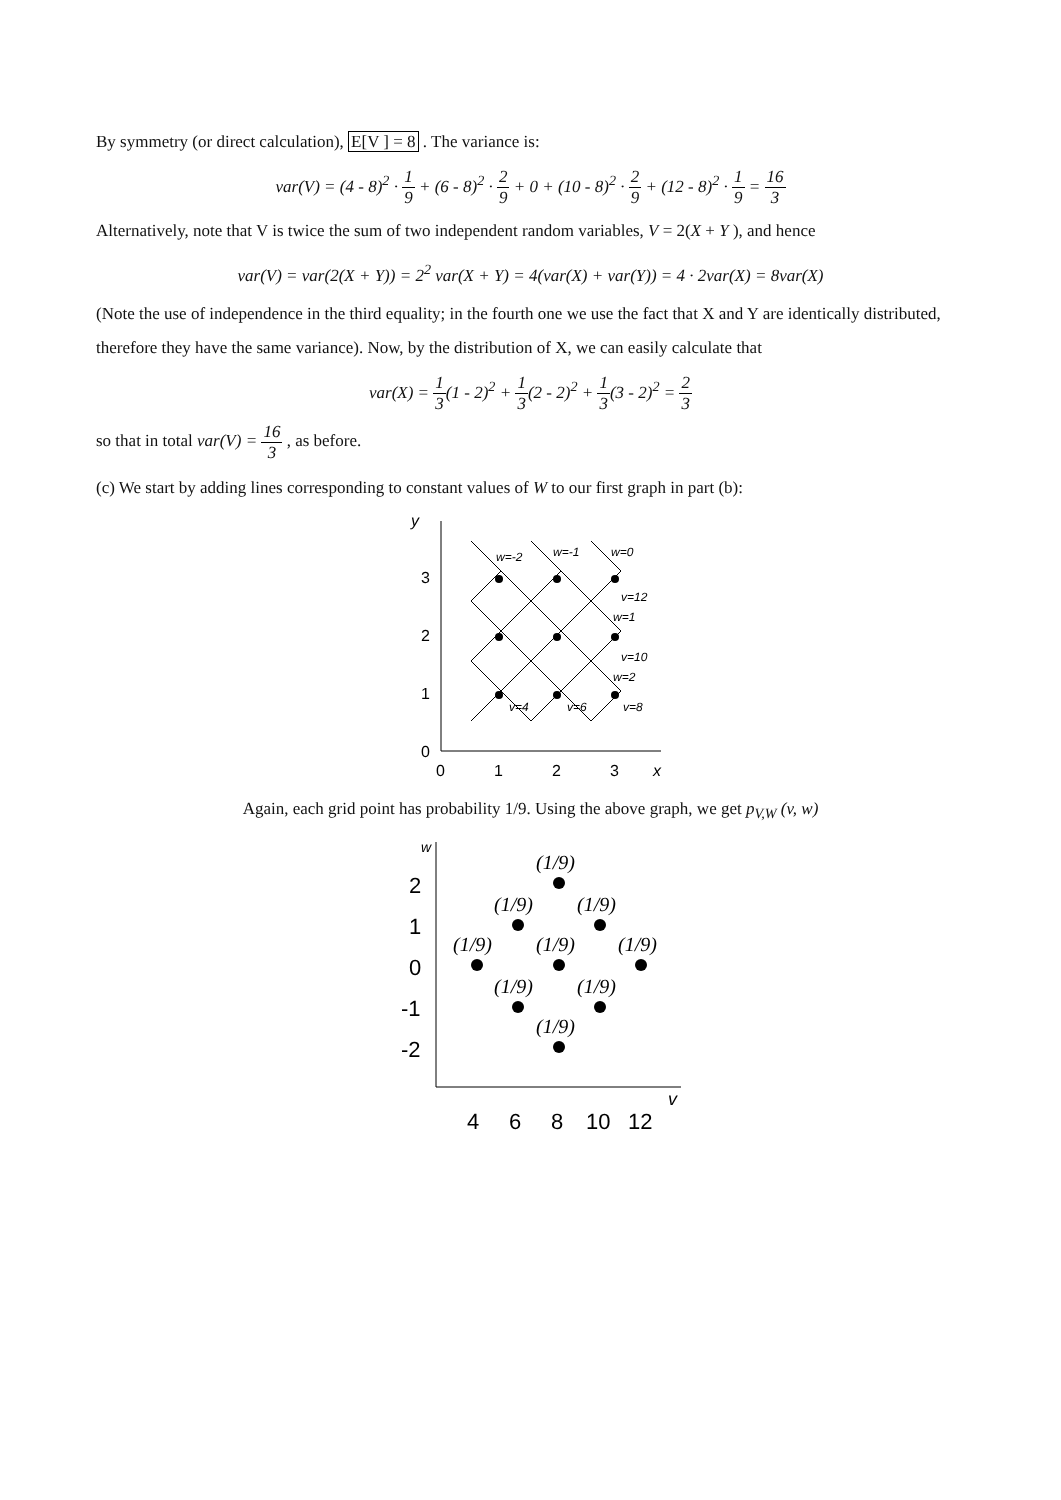By symmetry (or direct calculation), E[V ] = 8 . The variance is:
var(V) = (4 - 8)<sup>2</sup> · 1 9 + (6 - 8)<sup>2</sup> · 2 9 + 0 + (10 - 8)<sup>2</sup> · 2 9 + (12 - 8)<sup>2</sup> · 1 9 = 16 3
Alternatively, note that V is twice the sum of two independent random variables, V = 2(X + Y ), and hence
var(V) = var(2(X + Y)) = 2<sup>2</sup> var(X + Y) = 4(var(X) + var(Y)) = 4 · 2var(X) = 8var(X)
(Note the use of independence in the third equality; in the fourth one we use the fact that X and Y are identically distributed, therefore they have the same variance). Now, by the distribution of X, we can easily calculate that
var(X) = 1 3(1 - 2)<sup>2</sup> + 1 3(2 - 2)<sup>2</sup> + 1 3(3 - 2)<sup>2</sup> = 2 3
so that in total var(V) = 16 3 , as before.
(c) We start by adding lines corresponding to constant values of W to our first graph in part (b):
y
x
3
2
1
0
0
1
2
3
w=-2
w=-1
w=0
v=12
w=1
v=10
w=2
v=4
v=6
v=8
Again, each grid point has probability 1/9. Using the above graph, we get p<sub>V,W</sub> (v, w)
w
v
2
1
0
-1
-2
4
6
8
10
12
(1/9)
(1/9)
(1/9)
(1/9)
(1/9)
(1/9)
(1/9)
(1/9)
(1/9)